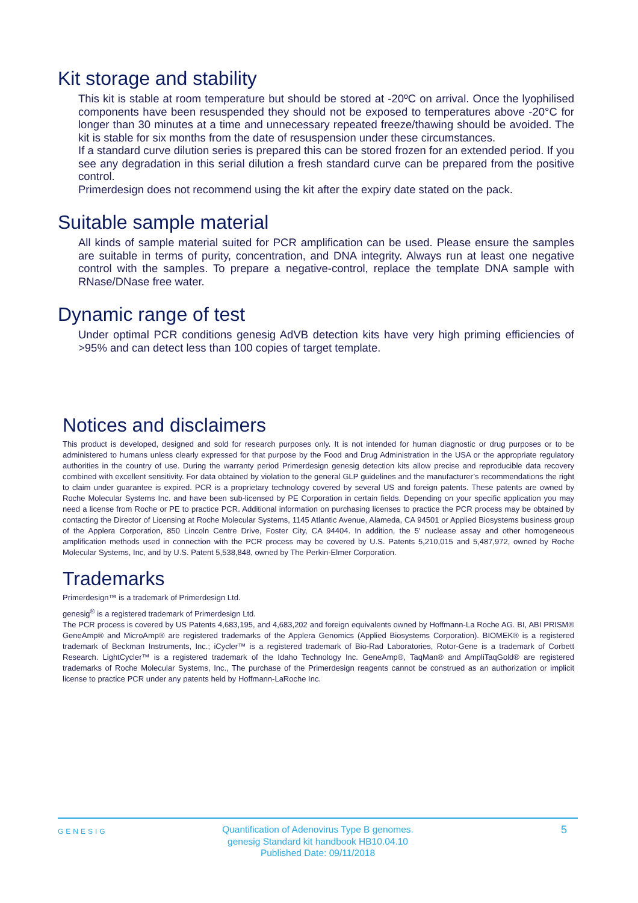Kit storage and stability
This kit is stable at room temperature but should be stored at -20ºC on arrival. Once the lyophilised components have been resuspended they should not be exposed to temperatures above -20°C for longer than 30 minutes at a time and unnecessary repeated freeze/thawing should be avoided. The kit is stable for six months from the date of resuspension under these circumstances.
If a standard curve dilution series is prepared this can be stored frozen for an extended period. If you see any degradation in this serial dilution a fresh standard curve can be prepared from the positive control.
Primerdesign does not recommend using the kit after the expiry date stated on the pack.
Suitable sample material
All kinds of sample material suited for PCR amplification can be used. Please ensure the samples are suitable in terms of purity, concentration, and DNA integrity. Always run at least one negative control with the samples. To prepare a negative-control, replace the template DNA sample with RNase/DNase free water.
Dynamic range of test
Under optimal PCR conditions genesig AdVB detection kits have very high priming efficiencies of >95% and can detect less than 100 copies of target template.
Notices and disclaimers
This product is developed, designed and sold for research purposes only. It is not intended for human diagnostic or drug purposes or to be administered to humans unless clearly expressed for that purpose by the Food and Drug Administration in the USA or the appropriate regulatory authorities in the country of use. During the warranty period Primerdesign genesig detection kits allow precise and reproducible data recovery combined with excellent sensitivity. For data obtained by violation to the general GLP guidelines and the manufacturer’s recommendations the right to claim under guarantee is expired. PCR is a proprietary technology covered by several US and foreign patents. These patents are owned by Roche Molecular Systems Inc. and have been sub-licensed by PE Corporation in certain fields. Depending on your specific application you may need a license from Roche or PE to practice PCR. Additional information on purchasing licenses to practice the PCR process may be obtained by contacting the Director of Licensing at Roche Molecular Systems, 1145 Atlantic Avenue, Alameda, CA 94501 or Applied Biosystems business group of the Applera Corporation, 850 Lincoln Centre Drive, Foster City, CA 94404. In addition, the 5' nuclease assay and other homogeneous amplification methods used in connection with the PCR process may be covered by U.S. Patents 5,210,015 and 5,487,972, owned by Roche Molecular Systems, Inc, and by U.S. Patent 5,538,848, owned by The Perkin-Elmer Corporation.
Trademarks
Primerdesign™ is a trademark of Primerdesign Ltd.
genesig<sup>®</sup> is a registered trademark of Primerdesign Ltd.
The PCR process is covered by US Patents 4,683,195, and 4,683,202 and foreign equivalents owned by Hoffmann-La Roche AG. BI, ABI PRISM® GeneAmp® and MicroAmp® are registered trademarks of the Applera Genomics (Applied Biosystems Corporation). BIOMEK® is a registered trademark of Beckman Instruments, Inc.; iCycler™ is a registered trademark of Bio-Rad Laboratories, Rotor-Gene is a trademark of Corbett Research. LightCycler™ is a registered trademark of the Idaho Technology Inc. GeneAmp®, TaqMan® and AmpliTaqGold® are registered trademarks of Roche Molecular Systems, Inc., The purchase of the Primerdesign reagents cannot be construed as an authorization or implicit license to practice PCR under any patents held by Hoffmann-LaRoche Inc.
GENESIG
Quantification of Adenovirus Type B genomes.
genesig Standard kit handbook HB10.04.10
Published Date: 09/11/2018
5